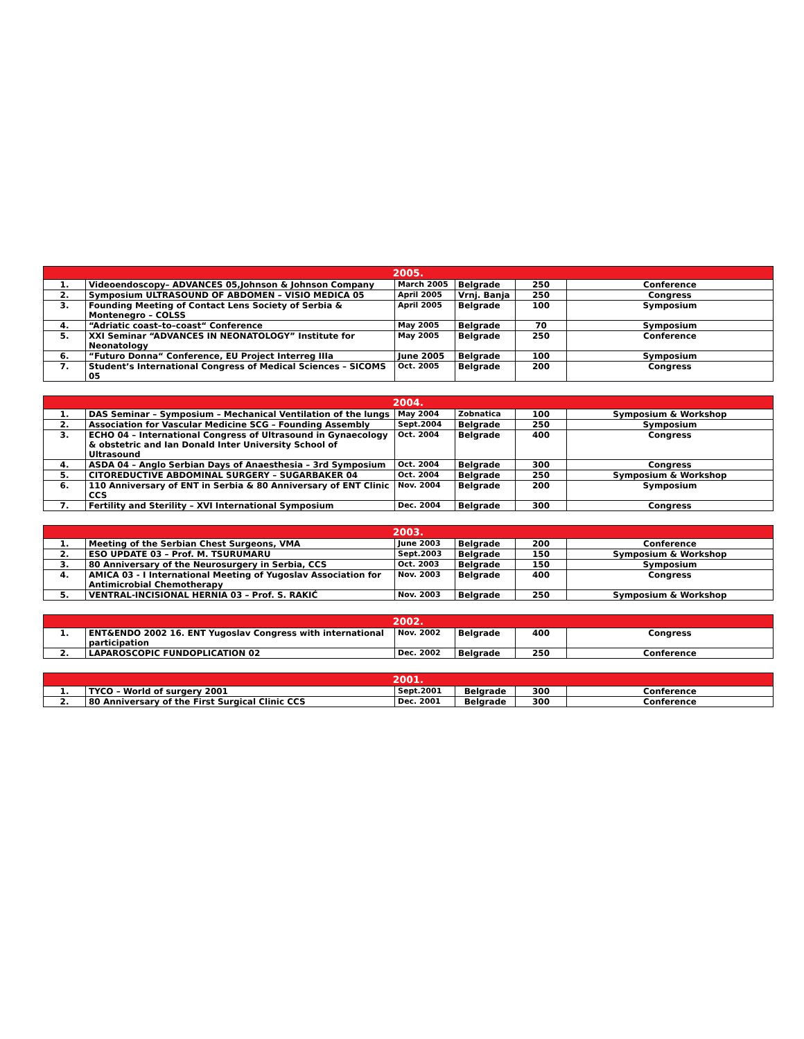| 2005. | | | | | |
| --- | --- | --- | --- | --- | --- |
| 1. | Videoendoscopy– ADVANCES 05,Johnson & Johnson Company | March 2005 | Belgrade | 250 | Conference |
| 2. | Symposium ULTRASOUND OF ABDOMEN – VISIO MEDICA 05 | April 2005 | Vrnj. Banja | 250 | Congress |
| 3. | Founding Meeting of Contact Lens Society of Serbia & Montenegro – COLSS | April 2005 | Belgrade | 100 | Symposium |
| 4. | “Adriatic coast–to–coast“ Conference | May 2005 | Belgrade | 70 | Symposium |
| 5. | XXI Seminar “ADVANCES IN NEONATOLOGY” Institute for Neonatology | May 2005 | Belgrade | 250 | Conference |
| 6. | “Futuro Donna“ Conference, EU Project Interreg IIIa | June 2005 | Belgrade | 100 | Symposium |
| 7. | Student’s International Congress of Medical Sciences – SICOMS 05 | Oct. 2005 | Belgrade | 200 | Congress |
| 2004. | | | | | |
| --- | --- | --- | --- | --- | --- |
| 1. | DAS Seminar – Symposium – Mechanical Ventilation of the lungs | May 2004 | Zobnatica | 100 | Symposium & Workshop |
| 2. | Association for Vascular Medicine SCG – Founding Assembly | Sept.2004 | Belgrade | 250 | Symposium |
| 3. | ECHO 04 – International Congress of Ultrasound in Gynaecology & obstetric and Ian Donald Inter University School of Ultrasound | Oct. 2004 | Belgrade | 400 | Congress |
| 4. | ASDA 04 – Anglo Serbian Days of Anaesthesia – 3rd Symposium | Oct. 2004 | Belgrade | 300 | Congress |
| 5. | CITOREDUCTIVE ABDOMINAL SURGERY – SUGARBAKER 04 | Oct. 2004 | Belgrade | 250 | Symposium & Workshop |
| 6. | 110 Anniversary of ENT in Serbia & 80 Anniversary of ENT Clinic CCS | Nov. 2004 | Belgrade | 200 | Symposium |
| 7. | Fertility and Sterility – XVI International Symposium | Dec. 2004 | Belgrade | 300 | Congress |
| 2003. | | | | | |
| --- | --- | --- | --- | --- | --- |
| 1. | Meeting of the Serbian Chest Surgeons, VMA | June 2003 | Belgrade | 200 | Conference |
| 2. | ESO UPDATE 03 – Prof. M. TSURUMARU | Sept.2003 | Belgrade | 150 | Symposium & Workshop |
| 3. | 80 Anniversary of the Neurosurgery in Serbia, CCS | Oct. 2003 | Belgrade | 150 | Symposium |
| 4. | AMICA 03 - I International Meeting of Yugoslav Association for Antimicrobial Chemotherapy | Nov. 2003 | Belgrade | 400 | Congress |
| 5. | VENTRAL-INCISIONAL HERNIA 03 – Prof. S. RAKIĆ | Nov. 2003 | Belgrade | 250 | Symposium & Workshop |
| 2002. | | | | | |
| --- | --- | --- | --- | --- | --- |
| 1. | ENT&ENDO 2002 16. ENT Yugoslav Congress with international participation | Nov. 2002 | Belgrade | 400 | Congress |
| 2. | LAPAROSCOPIC FUNDOPLICATION 02 | Dec. 2002 | Belgrade | 250 | Conference |
| 2001. | | | | | |
| --- | --- | --- | --- | --- | --- |
| 1. | TYCO – World of surgery 2001 | Sept.2001 | Belgrade | 300 | Conference |
| 2. | 80 Anniversary of the First Surgical Clinic CCS | Dec. 2001 | Belgrade | 300 | Conference |